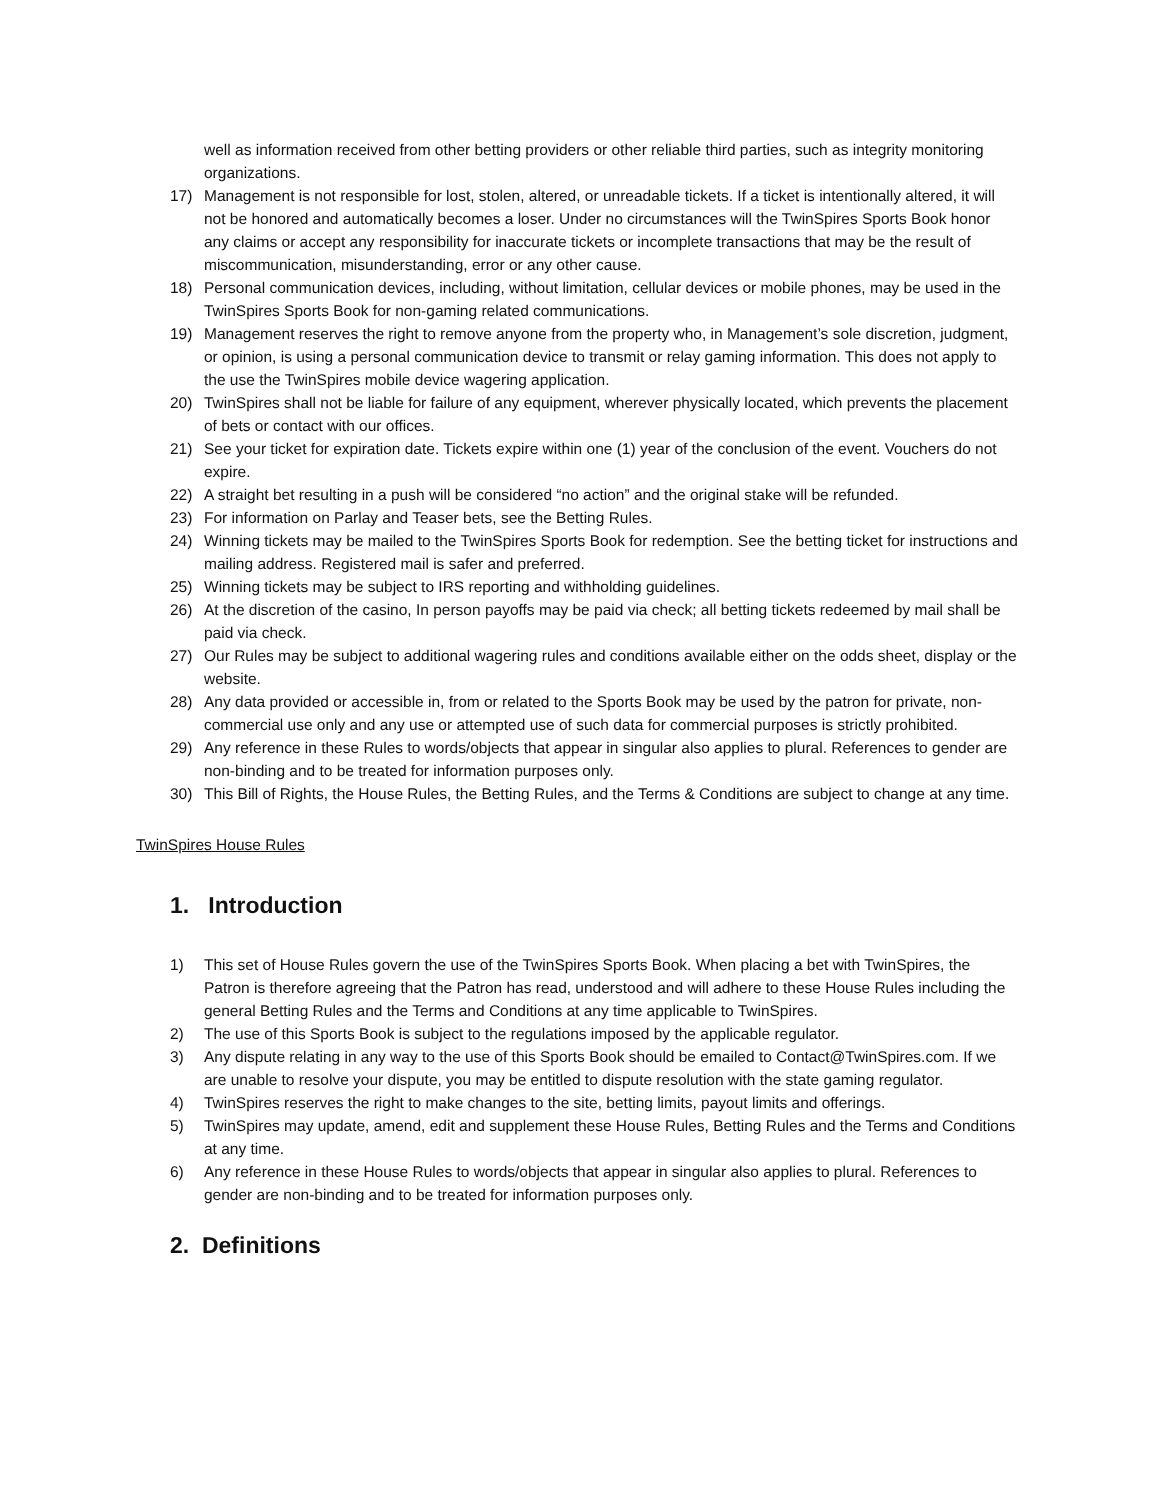well as information received from other betting providers or other reliable third parties, such as integrity monitoring organizations.
17) Management is not responsible for lost, stolen, altered, or unreadable tickets. If a ticket is intentionally altered, it will not be honored and automatically becomes a loser. Under no circumstances will the TwinSpires Sports Book honor any claims or accept any responsibility for inaccurate tickets or incomplete transactions that may be the result of miscommunication, misunderstanding, error or any other cause.
18) Personal communication devices, including, without limitation, cellular devices or mobile phones, may be used in the TwinSpires Sports Book for non-gaming related communications.
19) Management reserves the right to remove anyone from the property who, in Management’s sole discretion, judgment, or opinion, is using a personal communication device to transmit or relay gaming information. This does not apply to the use the TwinSpires mobile device wagering application.
20) TwinSpires shall not be liable for failure of any equipment, wherever physically located, which prevents the placement of bets or contact with our offices.
21) See your ticket for expiration date. Tickets expire within one (1) year of the conclusion of the event. Vouchers do not expire.
22) A straight bet resulting in a push will be considered “no action” and the original stake will be refunded.
23) For information on Parlay and Teaser bets, see the Betting Rules.
24) Winning tickets may be mailed to the TwinSpires Sports Book for redemption. See the betting ticket for instructions and mailing address. Registered mail is safer and preferred.
25) Winning tickets may be subject to IRS reporting and withholding guidelines.
26) At the discretion of the casino, In person payoffs may be paid via check; all betting tickets redeemed by mail shall be paid via check.
27) Our Rules may be subject to additional wagering rules and conditions available either on the odds sheet, display or the website.
28) Any data provided or accessible in, from or related to the Sports Book may be used by the patron for private, non-commercial use only and any use or attempted use of such data for commercial purposes is strictly prohibited.
29) Any reference in these Rules to words/objects that appear in singular also applies to plural. References to gender are non-binding and to be treated for information purposes only.
30) This Bill of Rights, the House Rules, the Betting Rules, and the Terms & Conditions are subject to change at any time.
TwinSpires House Rules
1. Introduction
1) This set of House Rules govern the use of the TwinSpires Sports Book. When placing a bet with TwinSpires, the Patron is therefore agreeing that the Patron has read, understood and will adhere to these House Rules including the general Betting Rules and the Terms and Conditions at any time applicable to TwinSpires.
2) The use of this Sports Book is subject to the regulations imposed by the applicable regulator.
3) Any dispute relating in any way to the use of this Sports Book should be emailed to Contact@TwinSpires.com. If we are unable to resolve your dispute, you may be entitled to dispute resolution with the state gaming regulator.
4) TwinSpires reserves the right to make changes to the site, betting limits, payout limits and offerings.
5) TwinSpires may update, amend, edit and supplement these House Rules, Betting Rules and the Terms and Conditions at any time.
6) Any reference in these House Rules to words/objects that appear in singular also applies to plural. References to gender are non-binding and to be treated for information purposes only.
2. Definitions